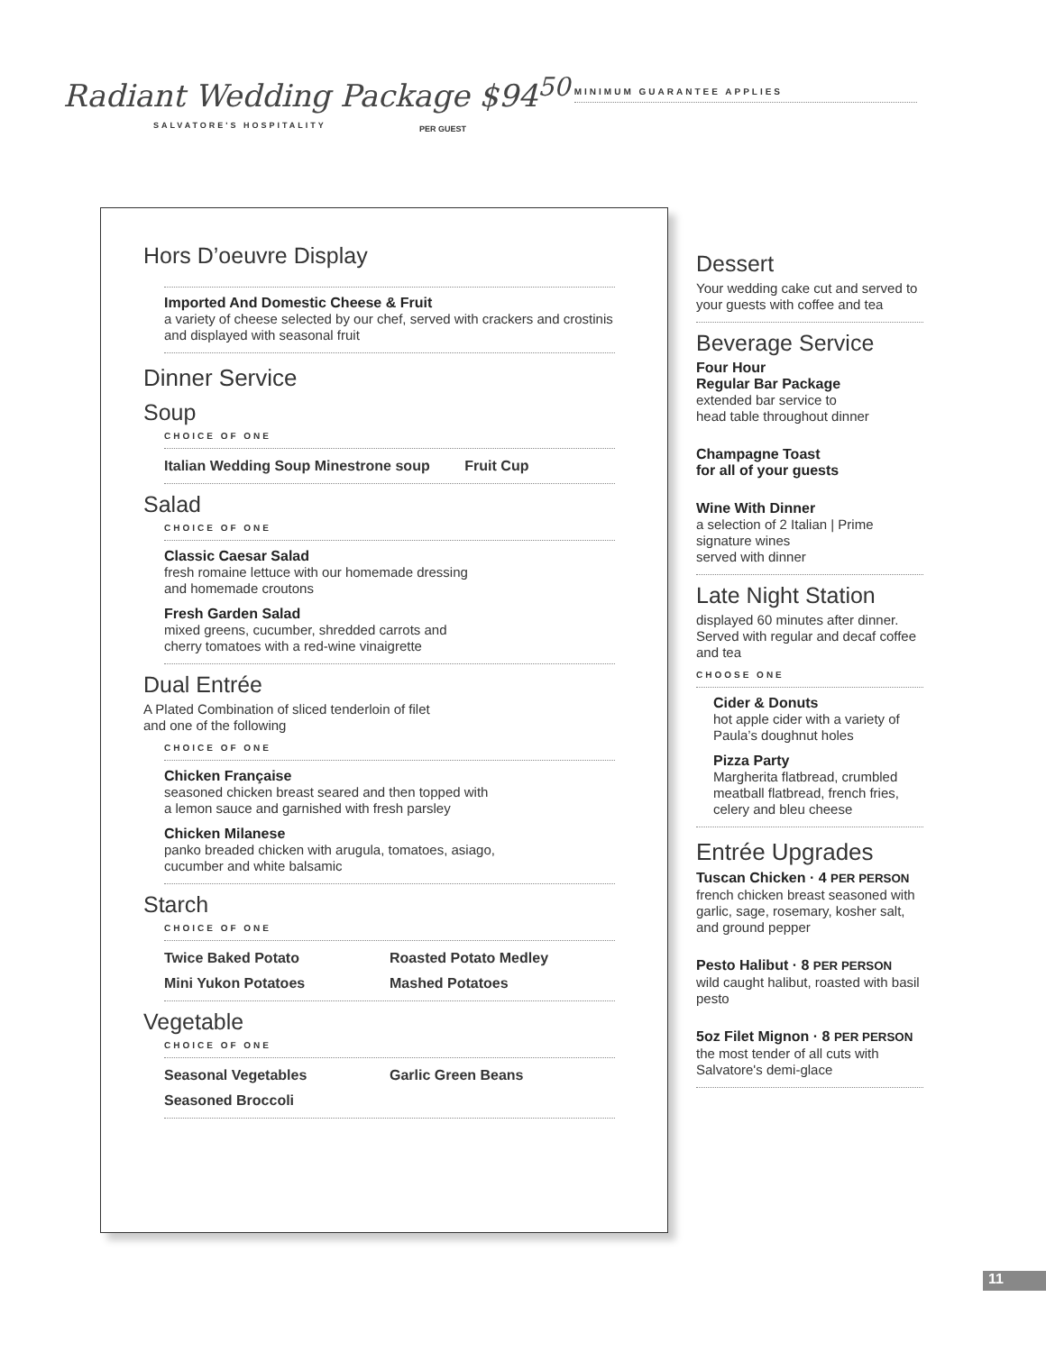Radiant Wedding Package $94<sup>50</sup>
MINIMUM GUARANTEE APPLIES
SALVATORE'S HOSPITALITY
PER GUEST
Hors D’oeuvre Display
Imported And Domestic Cheese & Fruit
a variety of cheese selected by our chef, served with crackers and crostinis and displayed with seasonal fruit
Dinner Service
Soup
CHOICE OF ONE
Italian Wedding Soup Minestrone soup Fruit Cup
Salad
CHOICE OF ONE
Classic Caesar Salad
fresh romaine lettuce with our homemade dressing
and homemade croutons
Fresh Garden Salad
mixed greens, cucumber, shredded carrots and
cherry tomatoes with a red-wine vinaigrette
Dual Entrée
A Plated Combination of sliced tenderloin of filet
and one of the following
CHOICE OF ONE
Chicken Française
seasoned chicken breast seared and then topped with
a lemon sauce and garnished with fresh parsley
Chicken Milanese
panko breaded chicken with arugula, tomatoes, asiago,
cucumber and white balsamic
Starch
CHOICE OF ONE
Twice Baked Potato Roasted Potato Medley
Mini Yukon Potatoes Mashed Potatoes
Vegetable
CHOICE OF ONE
Seasonal Vegetables Garlic Green Beans
Seasoned Broccoli
Dessert
Your wedding cake cut and served to your guests with coffee and tea
Beverage Service
Four Hour
Regular Bar Package
extended bar service to
head table throughout dinner
Champagne Toast
for all of your guests
Wine With Dinner
a selection of 2 Italian | Prime signature wines
served with dinner
Late Night Station
displayed 60 minutes after dinner. Served with regular and decaf coffee and tea
CHOOSE ONE
Cider & Donuts
hot apple cider with a variety of Paula’s doughnut holes
Pizza Party
Margherita flatbread, crumbled meatball flatbread, french fries, celery and bleu cheese
Entrée Upgrades
Tuscan Chicken · 4 PER PERSON
french chicken breast seasoned with garlic, sage, rosemary, kosher salt, and ground pepper
Pesto Halibut · 8 PER PERSON
wild caught halibut, roasted with basil pesto
5oz Filet Mignon · 8 PER PERSON
the most tender of all cuts with Salvatore's demi-glace
11